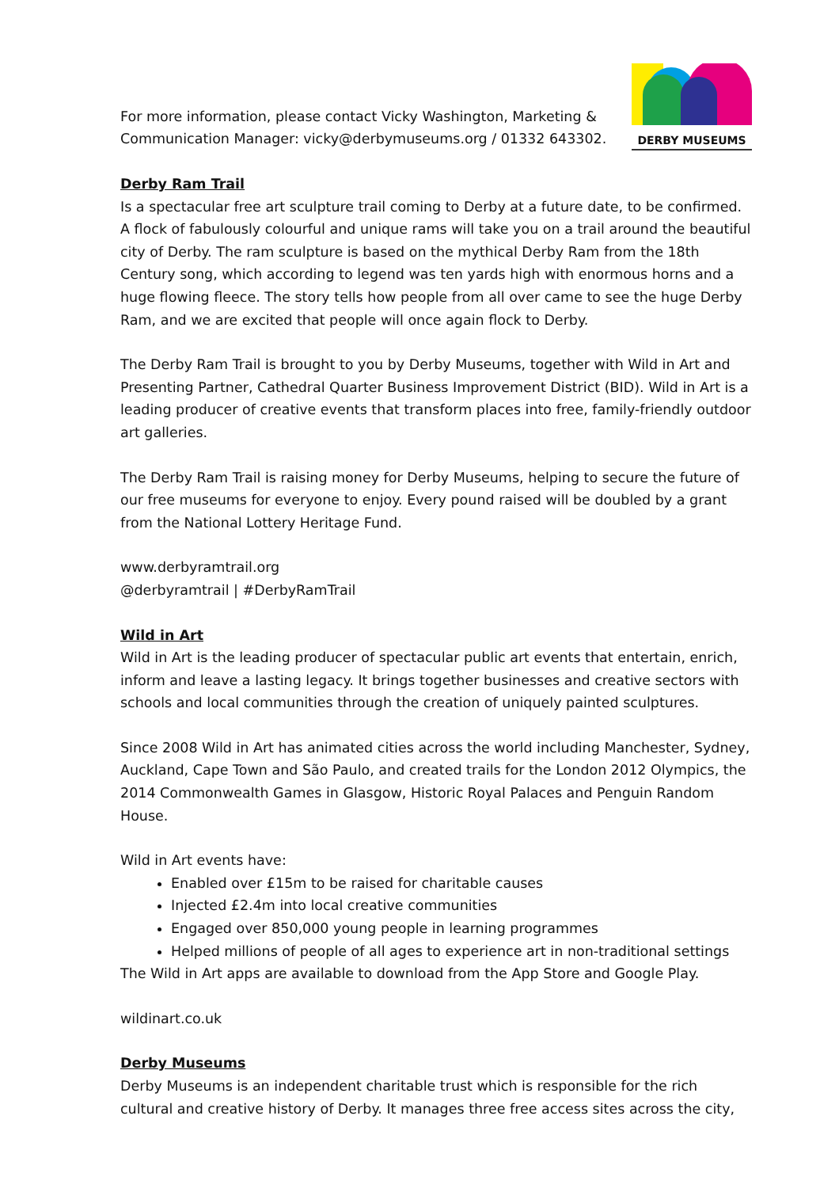For more information, please contact Vicky Washington, Marketing &
Communication Manager: vicky@derbymuseums.org / 01332 643302.
DERBY MUSEUMS
Derby Ram Trail
Is a spectacular free art sculpture trail coming to Derby at a future date, to be confirmed. A flock of fabulously colourful and unique rams will take you on a trail around the beautiful city of Derby. The ram sculpture is based on the mythical Derby Ram from the 18th Century song, which according to legend was ten yards high with enormous horns and a huge flowing fleece. The story tells how people from all over came to see the huge Derby Ram, and we are excited that people will once again flock to Derby.
The Derby Ram Trail is brought to you by Derby Museums, together with Wild in Art and Presenting Partner, Cathedral Quarter Business Improvement District (BID). Wild in Art is a leading producer of creative events that transform places into free, family-friendly outdoor art galleries.
The Derby Ram Trail is raising money for Derby Museums, helping to secure the future of our free museums for everyone to enjoy. Every pound raised will be doubled by a grant from the National Lottery Heritage Fund.
www.derbyramtrail.org
@derbyramtrail | #DerbyRamTrail
Wild in Art
Wild in Art is the leading producer of spectacular public art events that entertain, enrich, inform and leave a lasting legacy. It brings together businesses and creative sectors with schools and local communities through the creation of uniquely painted sculptures.
Since 2008 Wild in Art has animated cities across the world including Manchester, Sydney, Auckland, Cape Town and São Paulo, and created trails for the London 2012 Olympics, the 2014 Commonwealth Games in Glasgow, Historic Royal Palaces and Penguin Random House.
Wild in Art events have:
Enabled over £15m to be raised for charitable causes
Injected £2.4m into local creative communities
Engaged over 850,000 young people in learning programmes
Helped millions of people of all ages to experience art in non-traditional settings
The Wild in Art apps are available to download from the App Store and Google Play.
wildinart.co.uk
Derby Museums
Derby Museums is an independent charitable trust which is responsible for the rich cultural and creative history of Derby. It manages three free access sites across the city,